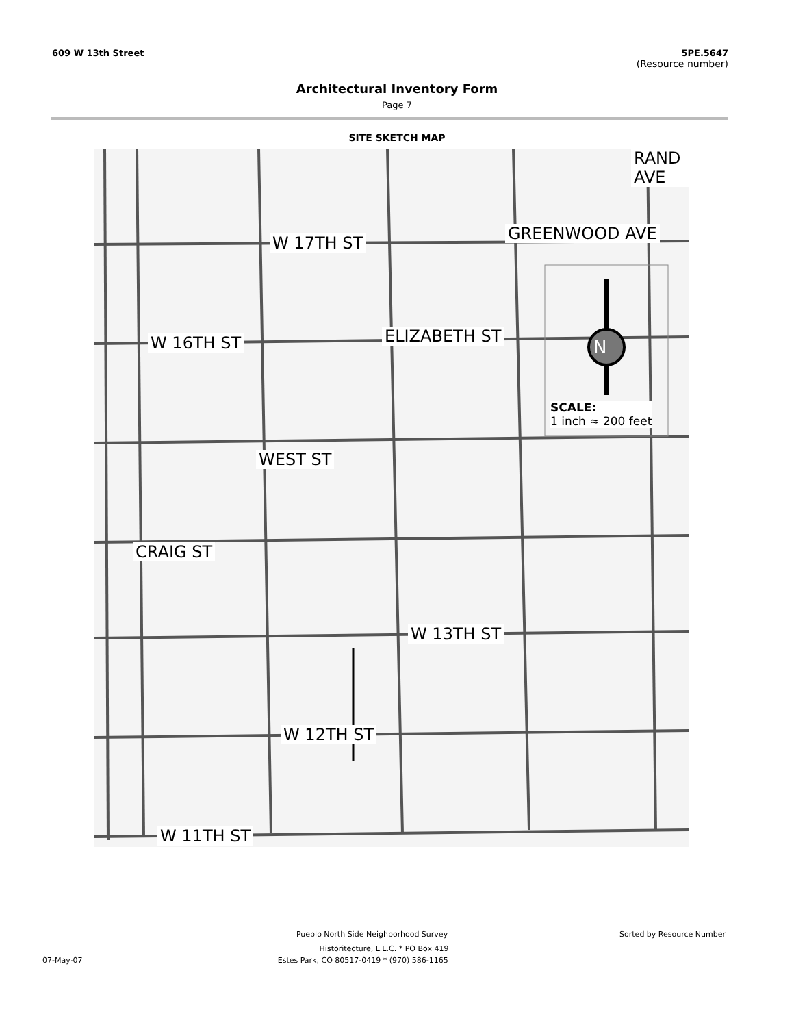609 W 13th Street 5PE.5647
(Resource number)
Architectural Inventory Form
Page 7
SITE SKETCH MAP
W 17TH ST
W 16TH ST
W 13TH ST
W 12TH ST
W 11TH ST
GREENWOOD AVE
ELIZABETH ST
WEST ST
CRAIG ST
RAND AVE
N
SCALE:
1 inch ≈ 200 feet
Pueblo North Side Neighborhood Survey Sorted by Resource Number
Historitecture, L.L.C. * PO Box 419
07-May-07 Estes Park, CO 80517-0419 * (970) 586-1165